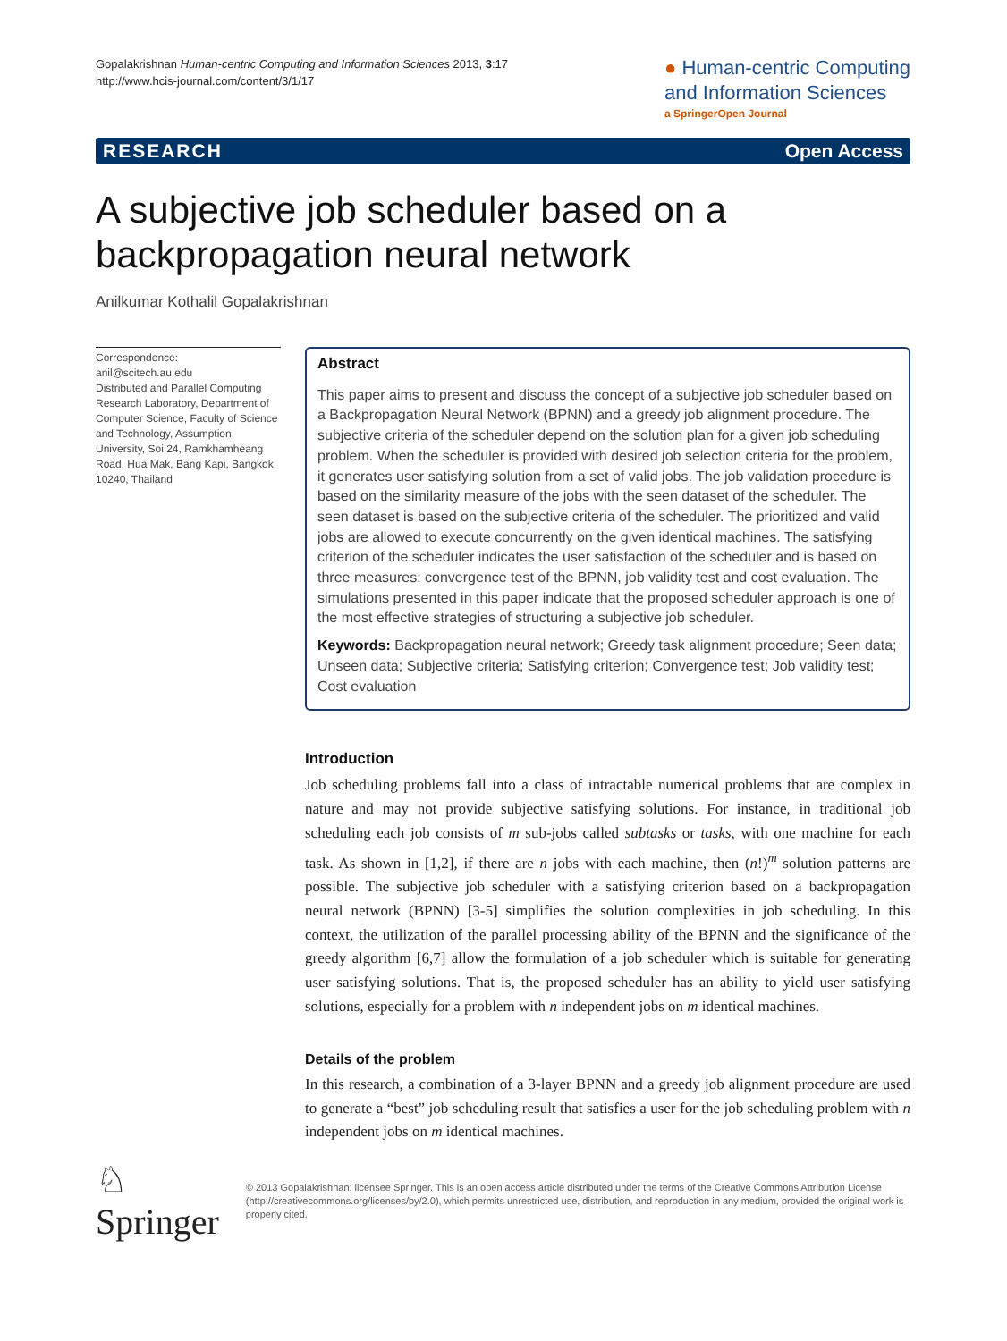Gopalakrishnan Human-centric Computing and Information Sciences 2013, 3:17
http://www.hcis-journal.com/content/3/1/17
● Human-centric Computing
and Information Sciences
a SpringerOpen Journal
RESEARCH Open Access
A subjective job scheduler based on a backpropagation neural network
Anilkumar Kothalil Gopalakrishnan
Correspondence:
anil@scitech.au.edu
Distributed and Parallel Computing Research Laboratory, Department of Computer Science, Faculty of Science and Technology, Assumption University, Soi 24, Ramkhamheang Road, Hua Mak, Bang Kapi, Bangkok 10240, Thailand
Abstract
This paper aims to present and discuss the concept of a subjective job scheduler based on a Backpropagation Neural Network (BPNN) and a greedy job alignment procedure. The subjective criteria of the scheduler depend on the solution plan for a given job scheduling problem. When the scheduler is provided with desired job selection criteria for the problem, it generates user satisfying solution from a set of valid jobs. The job validation procedure is based on the similarity measure of the jobs with the seen dataset of the scheduler. The seen dataset is based on the subjective criteria of the scheduler. The prioritized and valid jobs are allowed to execute concurrently on the given identical machines. The satisfying criterion of the scheduler indicates the user satisfaction of the scheduler and is based on three measures: convergence test of the BPNN, job validity test and cost evaluation. The simulations presented in this paper indicate that the proposed scheduler approach is one of the most effective strategies of structuring a subjective job scheduler.
Keywords: Backpropagation neural network; Greedy task alignment procedure; Seen data; Unseen data; Subjective criteria; Satisfying criterion; Convergence test; Job validity test; Cost evaluation
Introduction
Job scheduling problems fall into a class of intractable numerical problems that are complex in nature and may not provide subjective satisfying solutions. For instance, in traditional job scheduling each job consists of m sub-jobs called subtasks or tasks, with one machine for each task. As shown in [1,2], if there are n jobs with each machine, then (n!)<sup>m</sup> solution patterns are possible. The subjective job scheduler with a satisfying criterion based on a backpropagation neural network (BPNN) [3-5] simplifies the solution complexities in job scheduling. In this context, the utilization of the parallel processing ability of the BPNN and the significance of the greedy algorithm [6,7] allow the formulation of a job scheduler which is suitable for generating user satisfying solutions. That is, the proposed scheduler has an ability to yield user satisfying solutions, especially for a problem with n independent jobs on m identical machines.
Details of the problem
In this research, a combination of a 3-layer BPNN and a greedy job alignment procedure are used to generate a “best” job scheduling result that satisfies a user for the job scheduling problem with n independent jobs on m identical machines.
♘ Springer
© 2013 Gopalakrishnan; licensee Springer. This is an open access article distributed under the terms of the Creative Commons Attribution License (http://creativecommons.org/licenses/by/2.0), which permits unrestricted use, distribution, and reproduction in any medium, provided the original work is properly cited.